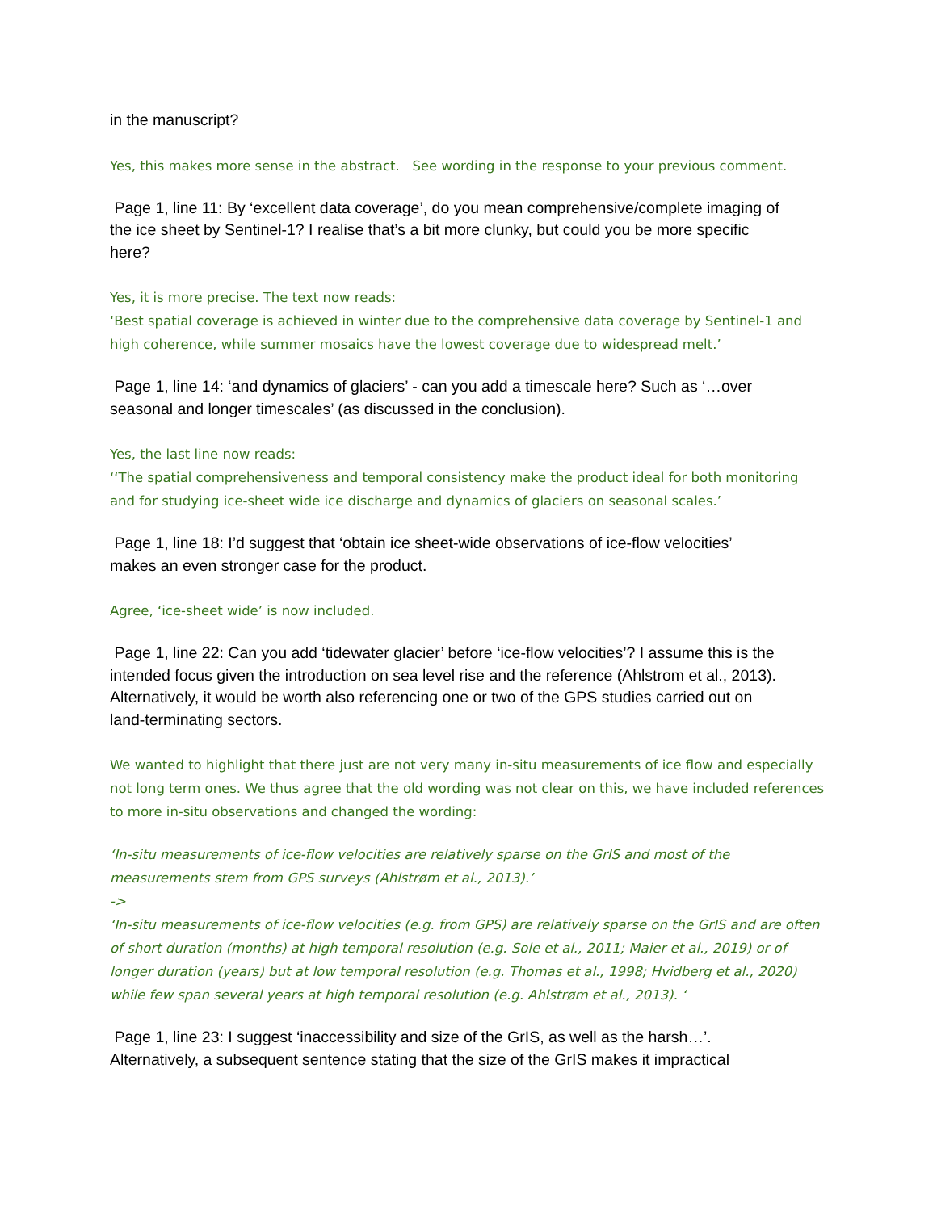in the manuscript?
Yes, this makes more sense in the abstract. See wording in the response to your previous comment.
Page 1, line 11: By ‘excellent data coverage’, do you mean comprehensive/complete imaging of the ice sheet by Sentinel-1? I realise that’s a bit more clunky, but could you be more specific here?
Yes, it is more precise. The text now reads:
‘Best spatial coverage is achieved in winter due to the comprehensive data coverage by Sentinel-1 and high coherence, while summer mosaics have the lowest coverage due to widespread melt.’
Page 1, line 14: ‘and dynamics of glaciers’ - can you add a timescale here? Such as ‘…over seasonal and longer timescales’ (as discussed in the conclusion).
Yes, the last line now reads:
‘‘The spatial comprehensiveness and temporal consistency make the product ideal for both monitoring and for studying ice-sheet wide ice discharge and dynamics of glaciers on seasonal scales.’
Page 1, line 18: I’d suggest that ‘obtain ice sheet-wide observations of ice-flow velocities’ makes an even stronger case for the product.
Agree, ‘ice-sheet wide’ is now included.
Page 1, line 22: Can you add ‘tidewater glacier’ before ‘ice-flow velocities’? I assume this is the intended focus given the introduction on sea level rise and the reference (Ahlstrom et al., 2013). Alternatively, it would be worth also referencing one or two of the GPS studies carried out on land-terminating sectors.
We wanted to highlight that there just are not very many in-situ measurements of ice flow and especially not long term ones. We thus agree that the old wording was not clear on this, we have included references to more in-situ observations and changed the wording:
‘In-situ measurements of ice-flow velocities are relatively sparse on the GrIS and most of the measurements stem from GPS surveys (Ahlstrøm et al., 2013).’
->
‘In-situ measurements of ice-flow velocities (e.g. from GPS) are relatively sparse on the GrIS and are often of short duration (months) at high temporal resolution (e.g. Sole et al., 2011; Maier et al., 2019) or of longer duration (years) but at low temporal resolution (e.g. Thomas et al., 1998; Hvidberg et al., 2020) while few span several years at high temporal resolution (e.g. Ahlstrøm et al., 2013). ‘
Page 1, line 23: I suggest ‘inaccessibility and size of the GrIS, as well as the harsh…’. Alternatively, a subsequent sentence stating that the size of the GrIS makes it impractical